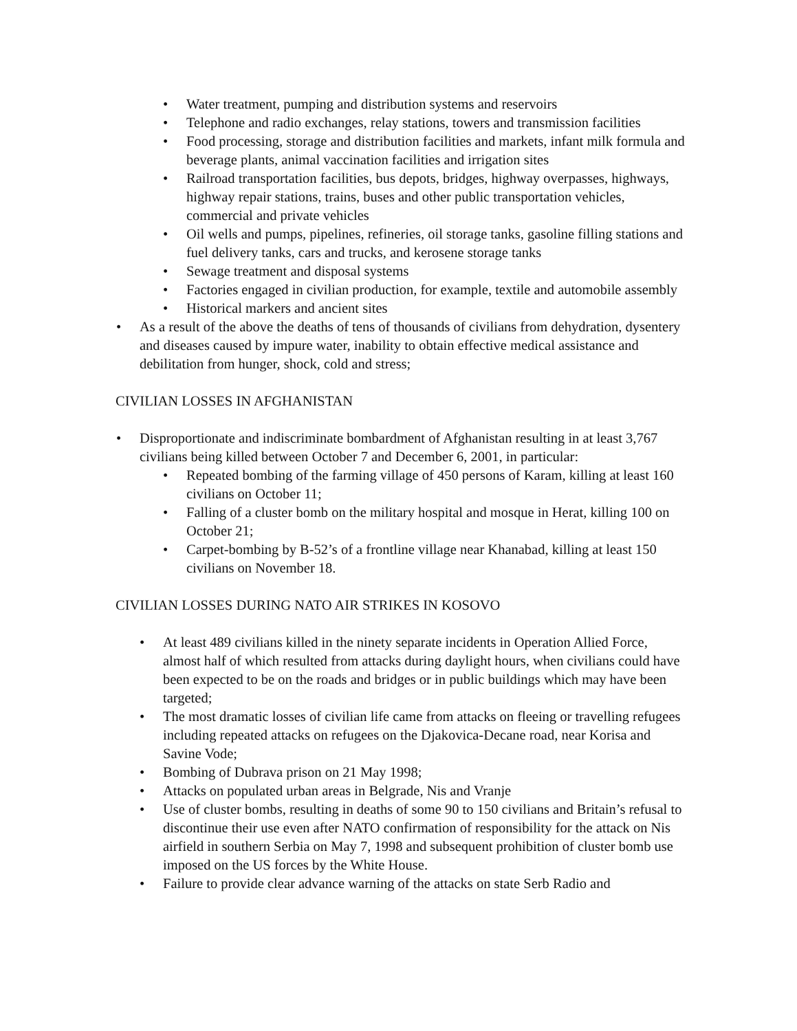• Water treatment, pumping and distribution systems and reservoirs
• Telephone and radio exchanges, relay stations, towers and transmission facilities
• Food processing, storage and distribution facilities and markets, infant milk formula and beverage plants, animal vaccination facilities and irrigation sites
• Railroad transportation facilities, bus depots, bridges, highway overpasses, highways, highway repair stations, trains, buses and other public transportation vehicles, commercial and private vehicles
• Oil wells and pumps, pipelines, refineries, oil storage tanks, gasoline filling stations and fuel delivery tanks, cars and trucks, and kerosene storage tanks
• Sewage treatment and disposal systems
• Factories engaged in civilian production, for example, textile and automobile assembly
• Historical markers and ancient sites
• As a result of the above the deaths of tens of thousands of civilians from dehydration, dysentery and diseases caused by impure water, inability to obtain effective medical assistance and debilitation from hunger, shock, cold and stress;
CIVILIAN LOSSES IN AFGHANISTAN
• Disproportionate and indiscriminate bombardment of Afghanistan resulting in at least 3,767 civilians being killed between October 7 and December 6, 2001, in particular:
• Repeated bombing of the farming village of 450 persons of Karam, killing at least 160 civilians on October 11;
• Falling of a cluster bomb on the military hospital and mosque in Herat, killing 100 on October 21;
• Carpet-bombing by B-52’s of a frontline village near Khanabad, killing at least 150 civilians on November 18.
CIVILIAN LOSSES DURING NATO AIR STRIKES IN KOSOVO
• At least 489 civilians killed in the ninety separate incidents in Operation Allied Force, almost half of which resulted from attacks during daylight hours, when civilians could have been expected to be on the roads and bridges or in public buildings which may have been targeted;
• The most dramatic losses of civilian life came from attacks on fleeing or travelling refugees including repeated attacks on refugees on the Djakovica-Decane road, near Korisa and Savine Vode;
• Bombing of Dubrava prison on 21 May 1998;
• Attacks on populated urban areas in Belgrade, Nis and Vranje
• Use of cluster bombs, resulting in deaths of some 90 to 150 civilians and Britain’s refusal to discontinue their use even after NATO confirmation of responsibility for the attack on Nis airfield in southern Serbia on May 7, 1998 and subsequent prohibition of cluster bomb use imposed on the US forces by the White House.
• Failure to provide clear advance warning of the attacks on state Serb Radio and